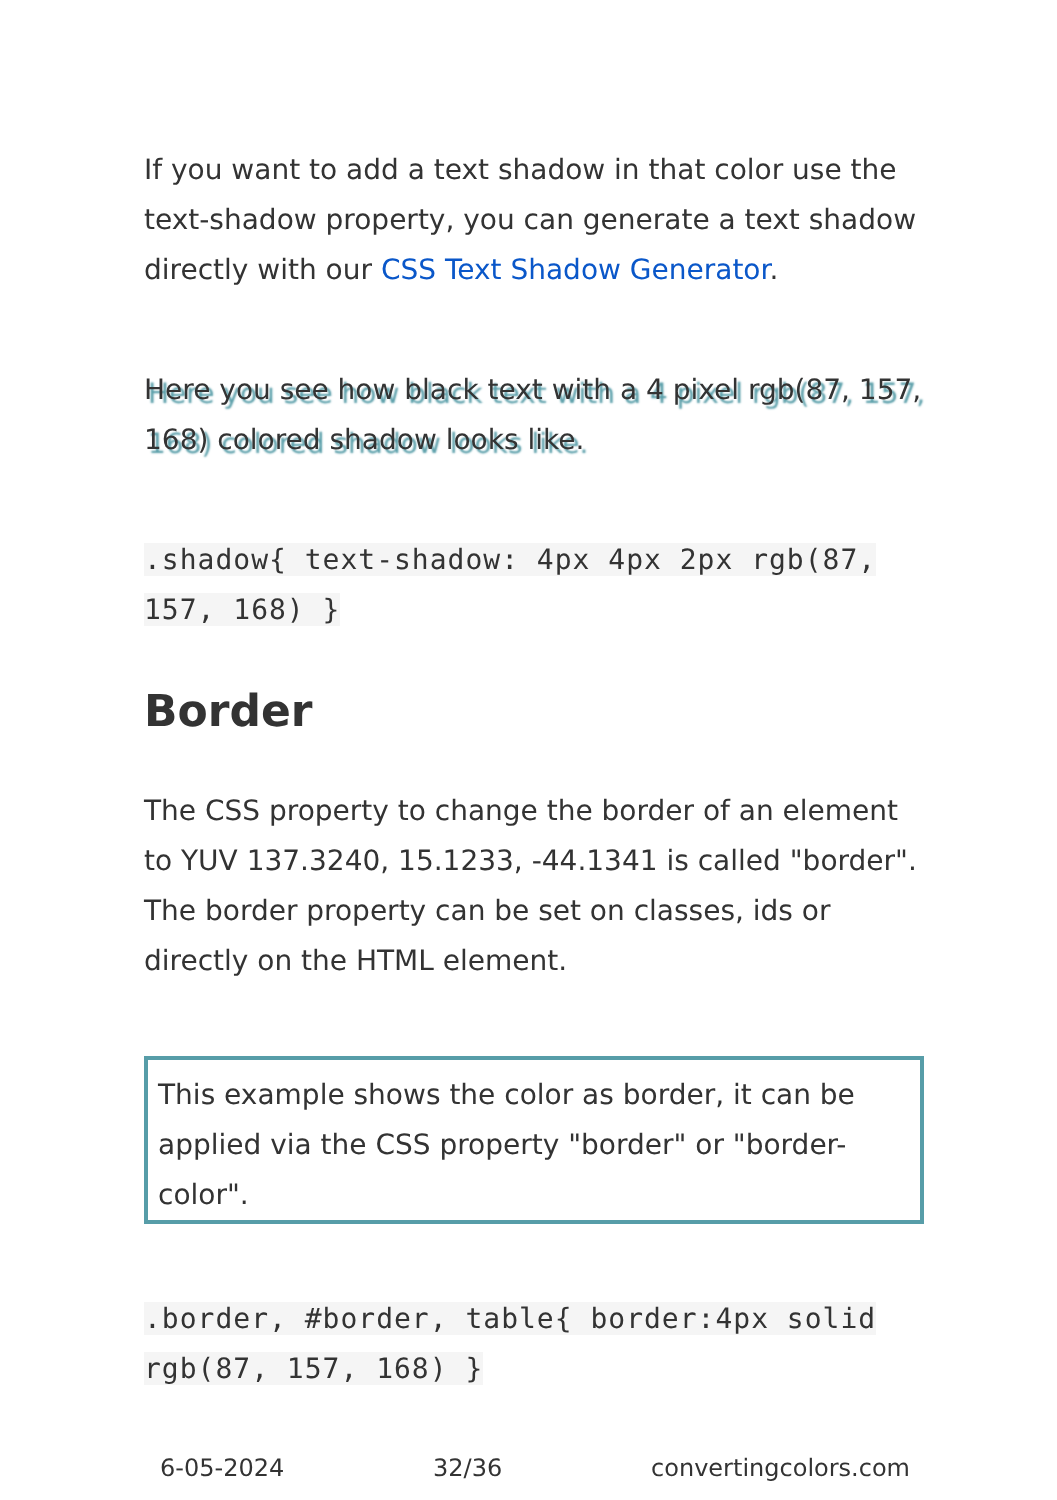If you want to add a text shadow in that color use the text-shadow property, you can generate a text shadow directly with our CSS Text Shadow Generator.
Here you see how black text with a 4 pixel rgb(87, 157, 168) colored shadow looks like.
.shadow{ text-shadow: 4px 4px 2px rgb(87, 157, 168) }
Border
The CSS property to change the border of an element to YUV 137.3240, 15.1233, -44.1341 is called "border". The border property can be set on classes, ids or directly on the HTML element.
This example shows the color as border, it can be applied via the CSS property "border" or "border-color".
.border, #border, table{ border:4px solid rgb(87, 157, 168) }
6-05-2024 32/36 convertingcolors.com